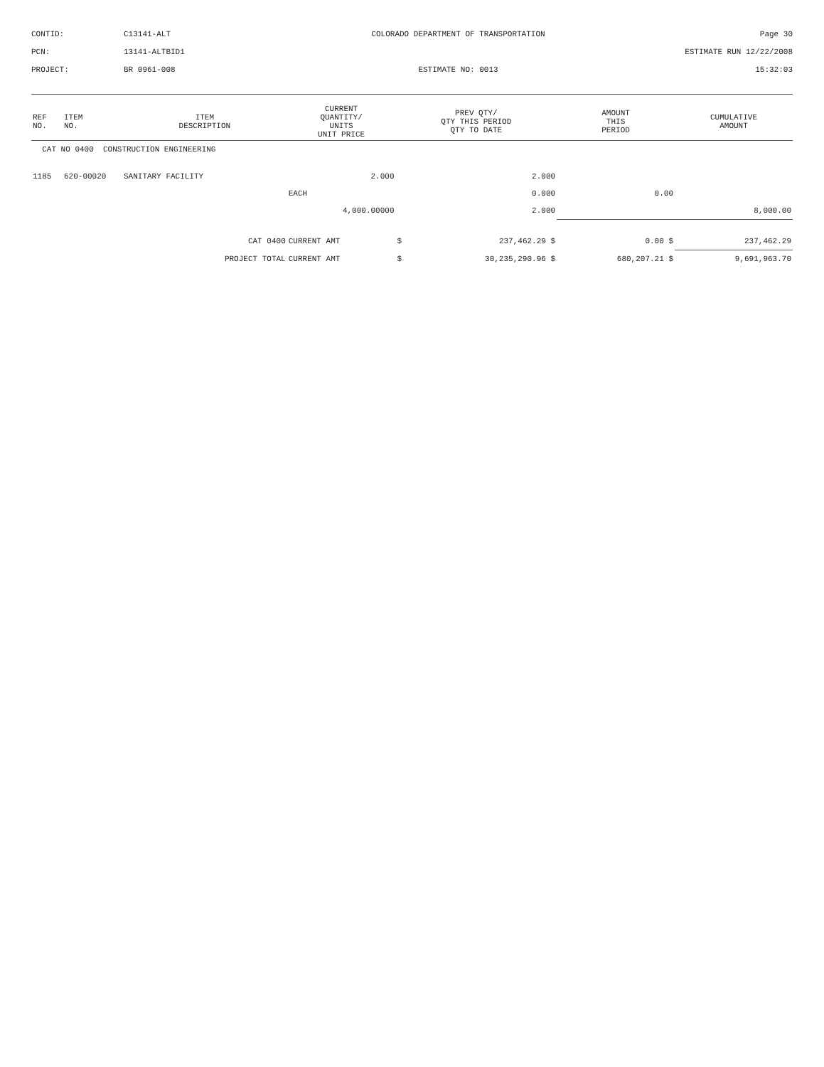CONTID:
C13141-ALT
COLORADO DEPARTMENT OF TRANSPORTATION
Page 30
PCN:
13141-ALTBID1
ESTIMATE RUN 12/22/2008
PROJECT:
BR 0961-008
ESTIMATE NO: 0013
15:32:03
| REF NO. | ITEM NO. | ITEM DESCRIPTION | | CURRENT QUANTITY/ UNITS UNIT PRICE | PREV QTY/ QTY THIS PERIOD QTY TO DATE | | AMOUNT THIS PERIOD | CUMULATIVE AMOUNT |
| --- | --- | --- | --- | --- | --- | --- | --- | --- |
| CAT NO 0400 CONSTRUCTION ENGINEERING | | | | | | | | |
| 1185 | 620-00020 | SANITARY FACILITY | | 2.000 | 2.000 | | | |
| | | | | EACH | 0.000 | | 0.00 | |
| | | | | 4,000.00000 | 2.000 | | | 8,000.00 |
| | | | CAT 0400 | CURRENT AMT | $ | 237,462.29 $ | 0.00 $ | 237,462.29 |
| | | | PROJECT TOTAL | CURRENT AMT | $ | 30,235,290.96 $ | 680,207.21 $ | 9,691,963.70 |